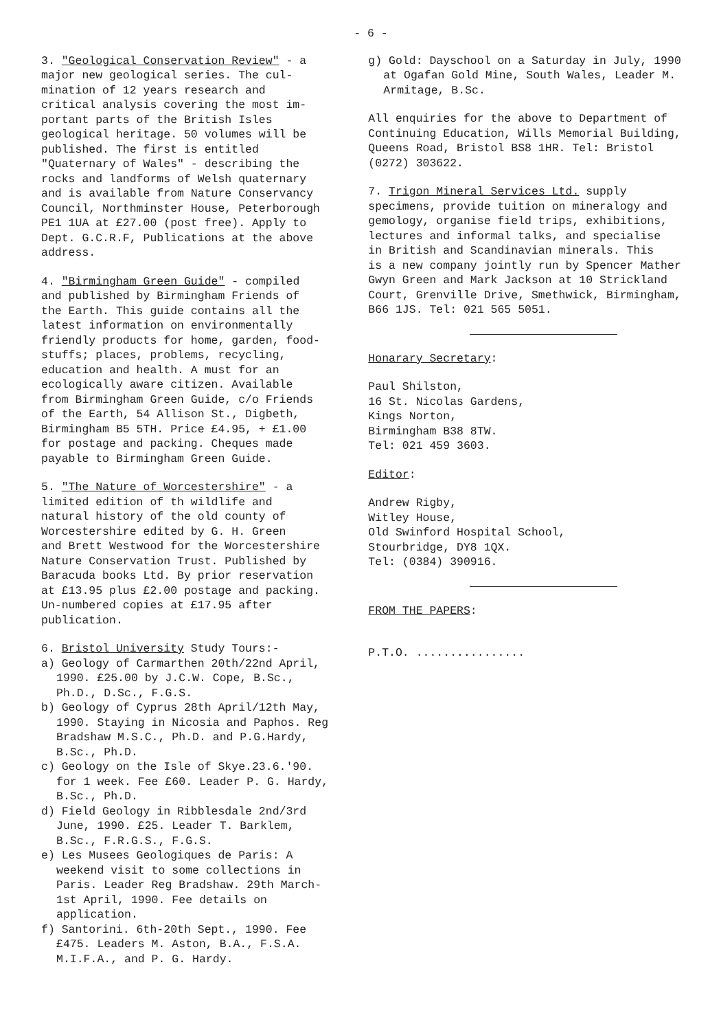- 6 -
3. "Geological Conservation Review" - a
major new geological series. The cul-
mination of 12 years research and
critical analysis covering the most im-
portant parts of the British Isles
geological heritage. 50 volumes will be
published. The first is entitled
"Quaternary of Wales" - describing the
rocks and landforms of Welsh quaternary
and is available from Nature Conservancy
Council, Northminster House, Peterborough
PE1 1UA at £27.00 (post free). Apply to
Dept. G.C.R.F, Publications at the above
address.
4. "Birmingham Green Guide" - compiled
and published by Birmingham Friends of
the Earth. This guide contains all the
latest information on environmentally
friendly products for home, garden, food-
stuffs; places, problems, recycling,
education and health. A must for an
ecologically aware citizen. Available
from Birmingham Green Guide, c/o Friends
of the Earth, 54 Allison St., Digbeth,
Birmingham B5 5TH. Price £4.95, + £1.00
for postage and packing. Cheques made
payable to Birmingham Green Guide.
5. "The Nature of Worcestershire" - a
limited edition of th wildlife and
natural history of the old county of
Worcestershire edited by G. H. Green
and Brett Westwood for the Worcestershire
Nature Conservation Trust. Published by
Baracuda books Ltd. By prior reservation
at £13.95 plus £2.00 postage and packing.
Un-numbered copies at £17.95 after
publication.
6. Bristol University Study Tours:-
a) Geology of Carmarthen 20th/22nd April, 1990. £25.00 by J.C.W. Cope, B.Sc., Ph.D., D.Sc., F.G.S.
b) Geology of Cyprus 28th April/12th May, 1990. Staying in Nicosia and Paphos. Reg Bradshaw M.S.C., Ph.D. and P.G.Hardy, B.Sc., Ph.D.
c) Geology on the Isle of Skye.23.6.'90. for 1 week. Fee £60. Leader P. G. Hardy, B.Sc., Ph.D.
d) Field Geology in Ribblesdale 2nd/3rd June, 1990. £25. Leader T. Barklem, B.Sc., F.R.G.S., F.G.S.
e) Les Musees Geologiques de Paris: A weekend visit to some collections in Paris. Leader Reg Bradshaw. 29th March-1st April, 1990. Fee details on application.
f) Santorini. 6th-20th Sept., 1990. Fee £475. Leaders M. Aston, B.A., F.S.A. M.I.F.A., and P. G. Hardy.
g) Gold: Dayschool on a Saturday in July, 1990 at Ogafan Gold Mine, South Wales, Leader M. Armitage, B.Sc.
All enquiries for the above to Department of
Continuing Education, Wills Memorial Building,
Queens Road, Bristol BS8 1HR. Tel: Bristol
(0272) 303622.
7. Trigon Mineral Services Ltd. supply
specimens, provide tuition on mineralogy and
gemology, organise field trips, exhibitions,
lectures and informal talks, and specialise
in British and Scandinavian minerals. This
is a new company jointly run by Spencer Mather
Gwyn Green and Mark Jackson at 10 Strickland
Court, Grenville Drive, Smethwick, Birmingham,
B66 1JS. Tel: 021 565 5051.
Honarary Secretary:
Paul Shilston,
16 St. Nicolas Gardens,
Kings Norton,
Birmingham B38 8TW.
Tel: 021 459 3603.
Editor:
Andrew Rigby,
Witley House,
Old Swinford Hospital School,
Stourbridge, DY8 1QX.
Tel: (0384) 390916.
FROM THE PAPERS:
P.T.O. ................